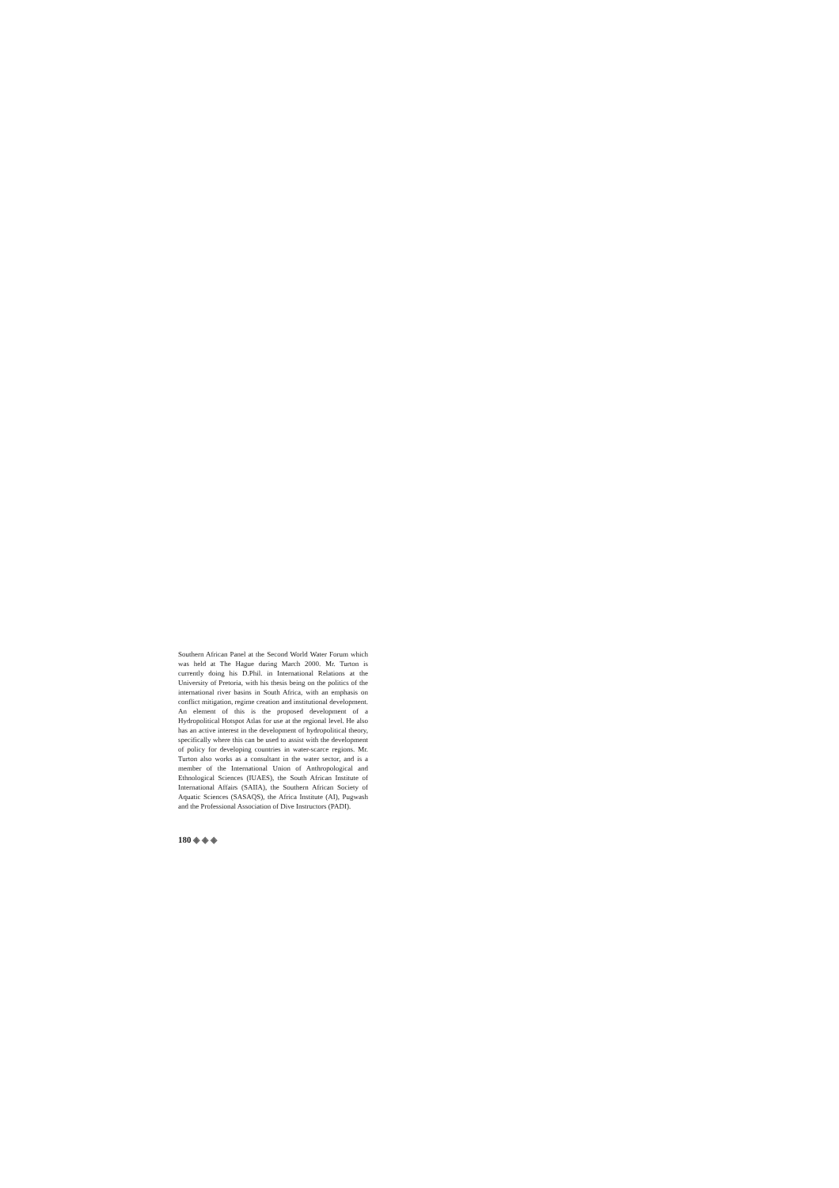Southern African Panel at the Second World Water Forum which was held at The Hague during March 2000. Mr. Turton is currently doing his D.Phil. in International Relations at the University of Pretoria, with his thesis being on the politics of the international river basins in South Africa, with an emphasis on conflict mitigation, regime creation and institutional development. An element of this is the proposed development of a Hydropolitical Hotspot Atlas for use at the regional level. He also has an active interest in the development of hydropolitical theory, specifically where this can be used to assist with the development of policy for developing countries in water-scarce regions. Mr. Turton also works as a consultant in the water sector, and is a member of the International Union of Anthropological and Ethnological Sciences (IUAES), the South African Institute of International Affairs (SAIIA), the Southern African Society of Aquatic Sciences (SASAQS), the Africa Institute (AI), Pugwash and the Professional Association of Dive Instructors (PADI).
180 ◈ ◈ ◈